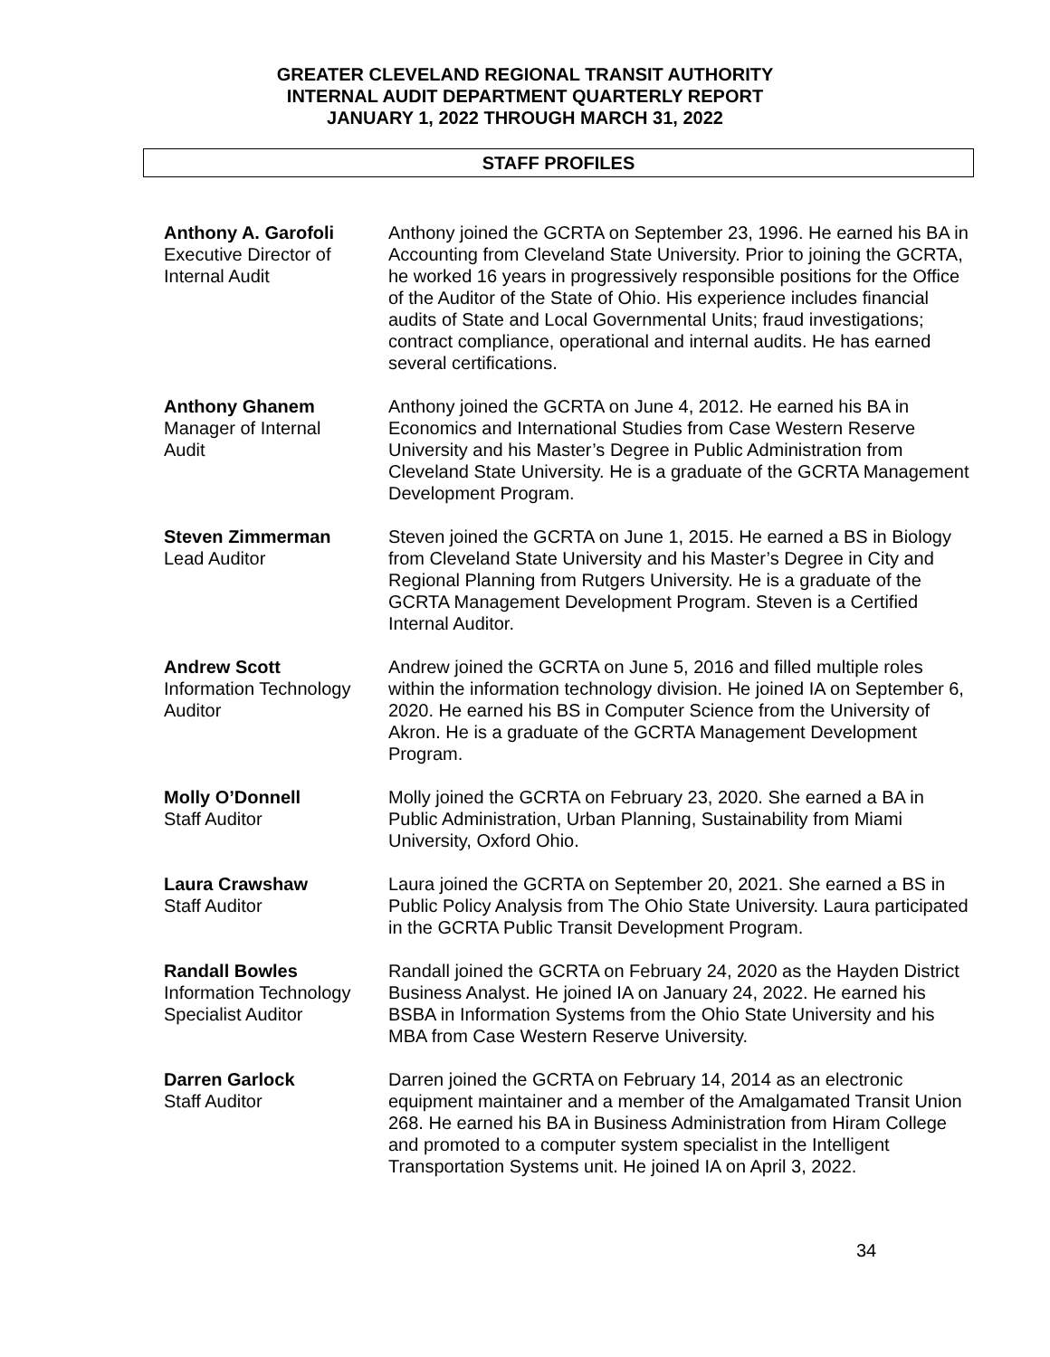GREATER CLEVELAND REGIONAL TRANSIT AUTHORITY
INTERNAL AUDIT DEPARTMENT QUARTERLY REPORT
JANUARY 1, 2022 THROUGH MARCH 31, 2022
STAFF PROFILES
Anthony A. Garofoli
Executive Director of
Internal Audit
Anthony joined the GCRTA on September 23, 1996. He earned his BA in Accounting from Cleveland State University. Prior to joining the GCRTA, he worked 16 years in progressively responsible positions for the Office of the Auditor of the State of Ohio. His experience includes financial audits of State and Local Governmental Units; fraud investigations; contract compliance, operational and internal audits. He has earned several certifications.
Anthony Ghanem
Manager of Internal
Audit
Anthony joined the GCRTA on June 4, 2012. He earned his BA in Economics and International Studies from Case Western Reserve University and his Master’s Degree in Public Administration from Cleveland State University. He is a graduate of the GCRTA Management Development Program.
Steven Zimmerman
Lead Auditor
Steven joined the GCRTA on June 1, 2015. He earned a BS in Biology from Cleveland State University and his Master’s Degree in City and Regional Planning from Rutgers University. He is a graduate of the GCRTA Management Development Program. Steven is a Certified Internal Auditor.
Andrew Scott
Information Technology
Auditor
Andrew joined the GCRTA on June 5, 2016 and filled multiple roles within the information technology division. He joined IA on September 6, 2020. He earned his BS in Computer Science from the University of Akron. He is a graduate of the GCRTA Management Development Program.
Molly O’Donnell
Staff Auditor
Molly joined the GCRTA on February 23, 2020. She earned a BA in Public Administration, Urban Planning, Sustainability from Miami University, Oxford Ohio.
Laura Crawshaw
Staff Auditor
Laura joined the GCRTA on September 20, 2021. She earned a BS in Public Policy Analysis from The Ohio State University. Laura participated in the GCRTA Public Transit Development Program.
Randall Bowles
Information Technology
Specialist Auditor
Randall joined the GCRTA on February 24, 2020 as the Hayden District Business Analyst. He joined IA on January 24, 2022. He earned his BSBA in Information Systems from the Ohio State University and his MBA from Case Western Reserve University.
Darren Garlock
Staff Auditor
Darren joined the GCRTA on February 14, 2014 as an electronic equipment maintainer and a member of the Amalgamated Transit Union 268. He earned his BA in Business Administration from Hiram College and promoted to a computer system specialist in the Intelligent Transportation Systems unit. He joined IA on April 3, 2022.
34